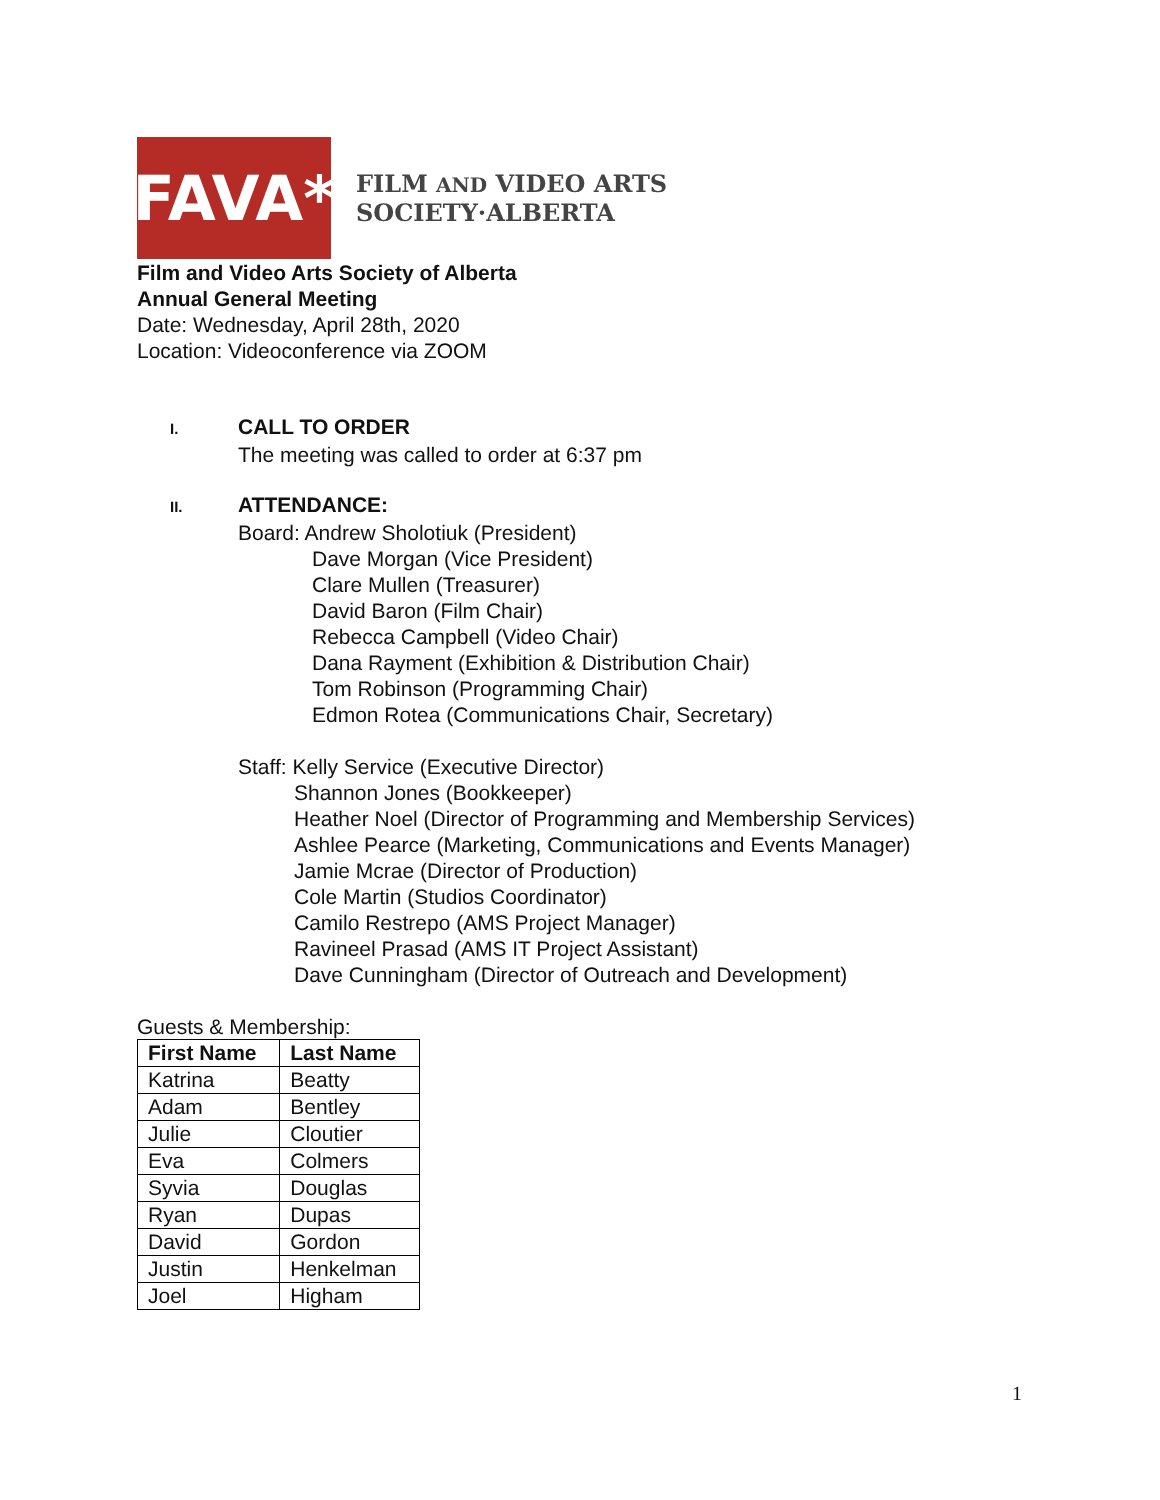FAVA*
FILM AND VIDEO ARTS
SOCIETY·ALBERTA
Film and Video Arts Society of Alberta
Annual General Meeting
Date: Wednesday, April 28th, 2020
Location: Videoconference via ZOOM
I. CALL TO ORDER
The meeting was called to order at 6:37 pm
II. ATTENDANCE:
Board: Andrew Sholotiuk (President)
Dave Morgan (Vice President)
Clare Mullen (Treasurer)
David Baron (Film Chair)
Rebecca Campbell (Video Chair)
Dana Rayment (Exhibition & Distribution Chair)
Tom Robinson (Programming Chair)
Edmon Rotea (Communications Chair, Secretary)
Staff: Kelly Service (Executive Director)
Shannon Jones (Bookkeeper)
Heather Noel (Director of Programming and Membership Services)
Ashlee Pearce (Marketing, Communications and Events Manager)
Jamie Mcrae (Director of Production)
Cole Martin (Studios Coordinator)
Camilo Restrepo (AMS Project Manager)
Ravineel Prasad (AMS IT Project Assistant)
Dave Cunningham (Director of Outreach and Development)
Guests & Membership:
| First Name | Last Name |
| --- | --- |
| Katrina | Beatty |
| Adam | Bentley |
| Julie | Cloutier |
| Eva | Colmers |
| Syvia | Douglas |
| Ryan | Dupas |
| David | Gordon |
| Justin | Henkelman |
| Joel | Higham |
1